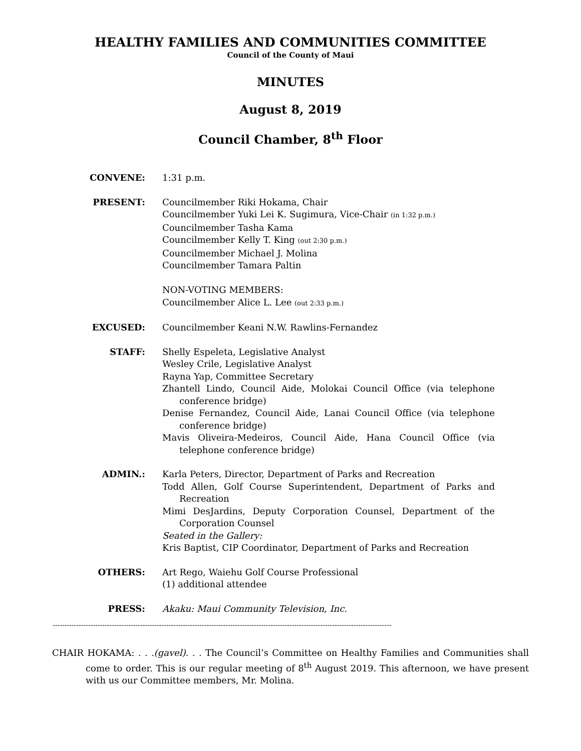HEALTHY FAMILIES AND COMMUNITIES COMMITTEE
Council of the County of Maui
MINUTES
August 8, 2019
Council Chamber, 8<sup>th</sup> Floor
CONVENE: 1:31 p.m.
PRESENT: Councilmember Riki Hokama, Chair
Councilmember Yuki Lei K. Sugimura, Vice-Chair (in 1:32 p.m.)
Councilmember Tasha Kama
Councilmember Kelly T. King (out 2:30 p.m.)
Councilmember Michael J. Molina
Councilmember Tamara Paltin
NON-VOTING MEMBERS:
Councilmember Alice L. Lee (out 2:33 p.m.)
EXCUSED: Councilmember Keani N.W. Rawlins-Fernandez
STAFF: Shelly Espeleta, Legislative Analyst
Wesley Crile, Legislative Analyst
Rayna Yap, Committee Secretary
Zhantell Lindo, Council Aide, Molokai Council Office (via telephone conference bridge)
Denise Fernandez, Council Aide, Lanai Council Office (via telephone conference bridge)
Mavis Oliveira-Medeiros, Council Aide, Hana Council Office (via telephone conference bridge)
ADMIN.: Karla Peters, Director, Department of Parks and Recreation
Todd Allen, Golf Course Superintendent, Department of Parks and Recreation
Mimi DesJardins, Deputy Corporation Counsel, Department of the Corporation Counsel
Seated in the Gallery:
Kris Baptist, CIP Coordinator, Department of Parks and Recreation
OTHERS: Art Rego, Waiehu Golf Course Professional
(1) additional attendee
PRESS: Akaku: Maui Community Television, Inc.
-----------------------------------------------------------------------------------------------------------------------------------------------
CHAIR HOKAMA: . . .(gavel). . . The Council’s Committee on Healthy Families and Communities shall come to order. This is our regular meeting of 8<sup>th</sup> August 2019. This afternoon, we have present with us our Committee members, Mr. Molina.